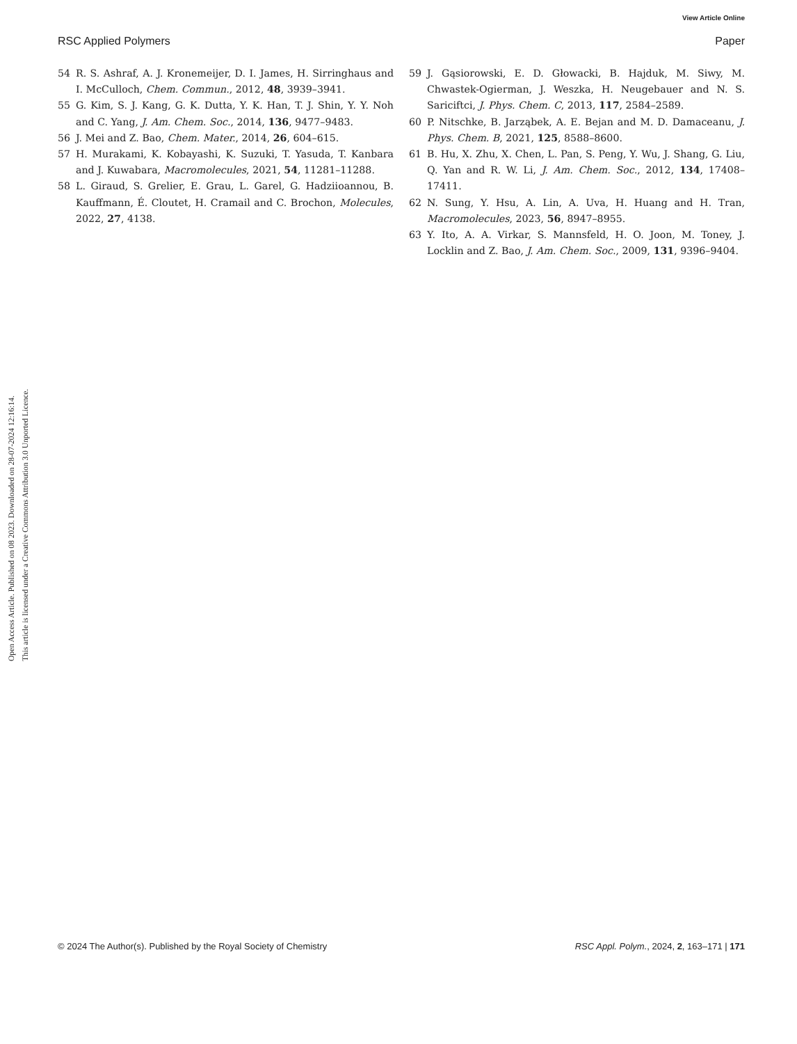View Article Online
RSC Applied Polymers Paper
Open Access Article. Published on 08 2023. Downloaded on 28-07-2024 12:16:14.
This article is licensed under a Creative Commons Attribution 3.0 Unported Licence.
54 R. S. Ashraf, A. J. Kronemeijer, D. I. James, H. Sirringhaus and I. McCulloch, Chem. Commun., 2012, 48, 3939–3941.
55 G. Kim, S. J. Kang, G. K. Dutta, Y. K. Han, T. J. Shin, Y. Y. Noh and C. Yang, J. Am. Chem. Soc., 2014, 136, 9477–9483.
56 J. Mei and Z. Bao, Chem. Mater., 2014, 26, 604–615.
57 H. Murakami, K. Kobayashi, K. Suzuki, T. Yasuda, T. Kanbara and J. Kuwabara, Macromolecules, 2021, 54, 11281–11288.
58 L. Giraud, S. Grelier, E. Grau, L. Garel, G. Hadziioannou, B. Kauffmann, É. Cloutet, H. Cramail and C. Brochon, Molecules, 2022, 27, 4138.
59 J. Gąsiorowski, E. D. Głowacki, B. Hajduk, M. Siwy, M. Chwastek-Ogierman, J. Weszka, H. Neugebauer and N. S. Sariciftci, J. Phys. Chem. C, 2013, 117, 2584–2589.
60 P. Nitschke, B. Jarząbek, A. E. Bejan and M. D. Damaceanu, J. Phys. Chem. B, 2021, 125, 8588–8600.
61 B. Hu, X. Zhu, X. Chen, L. Pan, S. Peng, Y. Wu, J. Shang, G. Liu, Q. Yan and R. W. Li, J. Am. Chem. Soc., 2012, 134, 17408–17411.
62 N. Sung, Y. Hsu, A. Lin, A. Uva, H. Huang and H. Tran, Macromolecules, 2023, 56, 8947–8955.
63 Y. Ito, A. A. Virkar, S. Mannsfeld, H. O. Joon, M. Toney, J. Locklin and Z. Bao, J. Am. Chem. Soc., 2009, 131, 9396–9404.
© 2024 The Author(s). Published by the Royal Society of Chemistry RSC Appl. Polym., 2024, 2, 163–171 | 171